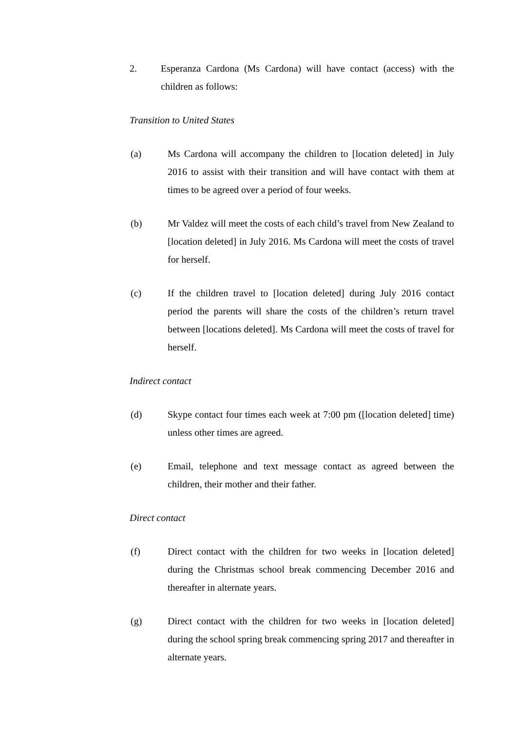2. Esperanza Cardona (Ms Cardona) will have contact (access) with the children as follows:
Transition to United States
(a) Ms Cardona will accompany the children to [location deleted] in July 2016 to assist with their transition and will have contact with them at times to be agreed over a period of four weeks.
(b) Mr Valdez will meet the costs of each child’s travel from New Zealand to [location deleted] in July 2016. Ms Cardona will meet the costs of travel for herself.
(c) If the children travel to [location deleted] during July 2016 contact period the parents will share the costs of the children’s return travel between [locations deleted]. Ms Cardona will meet the costs of travel for herself.
Indirect contact
(d) Skype contact four times each week at 7:00 pm ([location deleted] time) unless other times are agreed.
(e) Email, telephone and text message contact as agreed between the children, their mother and their father.
Direct contact
(f) Direct contact with the children for two weeks in [location deleted] during the Christmas school break commencing December 2016 and thereafter in alternate years.
(g) Direct contact with the children for two weeks in [location deleted] during the school spring break commencing spring 2017 and thereafter in alternate years.